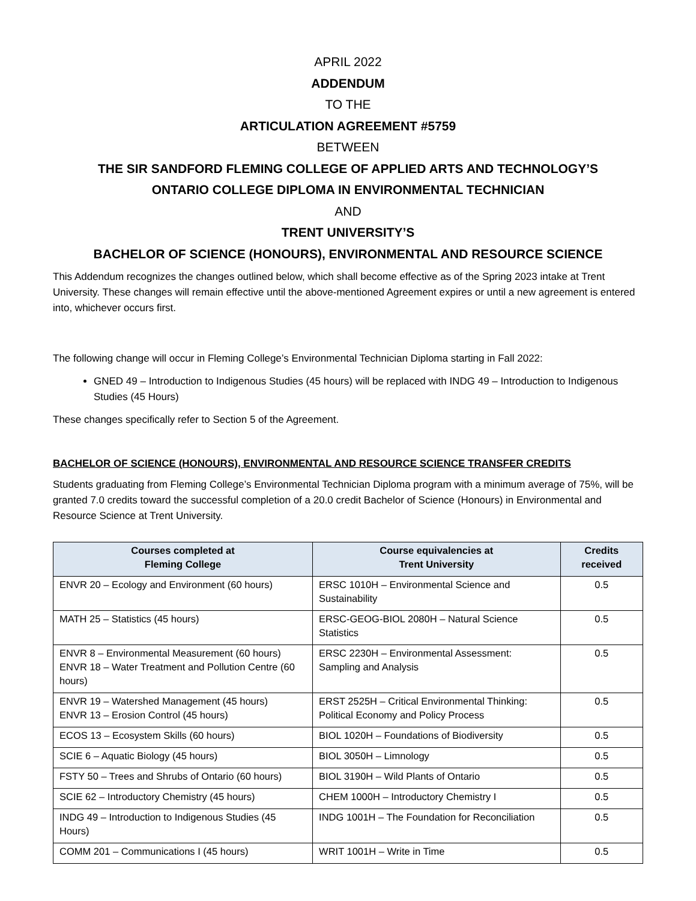APRIL 2022
ADDENDUM
TO THE
ARTICULATION AGREEMENT #5759
BETWEEN
THE SIR SANDFORD FLEMING COLLEGE OF APPLIED ARTS AND TECHNOLOGY’S
ONTARIO COLLEGE DIPLOMA IN ENVIRONMENTAL TECHNICIAN
AND
TRENT UNIVERSITY’S
BACHELOR OF SCIENCE (HONOURS), ENVIRONMENTAL AND RESOURCE SCIENCE
This Addendum recognizes the changes outlined below, which shall become effective as of the Spring 2023 intake at Trent University. These changes will remain effective until the above-mentioned Agreement expires or until a new agreement is entered into, whichever occurs first.
The following change will occur in Fleming College’s Environmental Technician Diploma starting in Fall 2022:
GNED 49 – Introduction to Indigenous Studies (45 hours) will be replaced with INDG 49 – Introduction to Indigenous Studies (45 Hours)
These changes specifically refer to Section 5 of the Agreement.
BACHELOR OF SCIENCE (HONOURS), ENVIRONMENTAL AND RESOURCE SCIENCE TRANSFER CREDITS
Students graduating from Fleming College’s Environmental Technician Diploma program with a minimum average of 75%, will be granted 7.0 credits toward the successful completion of a 20.0 credit Bachelor of Science (Honours) in Environmental and Resource Science at Trent University.
| Courses completed at Fleming College | Course equivalencies at Trent University | Credits received |
| --- | --- | --- |
| ENVR 20 – Ecology and Environment (60 hours) | ERSC 1010H – Environmental Science and Sustainability | 0.5 |
| MATH 25 – Statistics (45 hours) | ERSC-GEOG-BIOL 2080H – Natural Science Statistics | 0.5 |
| ENVR 8 – Environmental Measurement (60 hours) ENVR 18 – Water Treatment and Pollution Centre (60 hours) | ERSC 2230H – Environmental Assessment: Sampling and Analysis | 0.5 |
| ENVR 19 – Watershed Management (45 hours) ENVR 13 – Erosion Control (45 hours) | ERST 2525H – Critical Environmental Thinking: Political Economy and Policy Process | 0.5 |
| ECOS 13 – Ecosystem Skills (60 hours) | BIOL 1020H – Foundations of Biodiversity | 0.5 |
| SCIE 6 – Aquatic Biology (45 hours) | BIOL 3050H – Limnology | 0.5 |
| FSTY 50 – Trees and Shrubs of Ontario (60 hours) | BIOL 3190H – Wild Plants of Ontario | 0.5 |
| SCIE 62 – Introductory Chemistry (45 hours) | CHEM 1000H – Introductory Chemistry I | 0.5 |
| INDG 49 – Introduction to Indigenous Studies (45 Hours) | INDG 1001H – The Foundation for Reconciliation | 0.5 |
| COMM 201 – Communications I (45 hours) | WRIT 1001H – Write in Time | 0.5 |